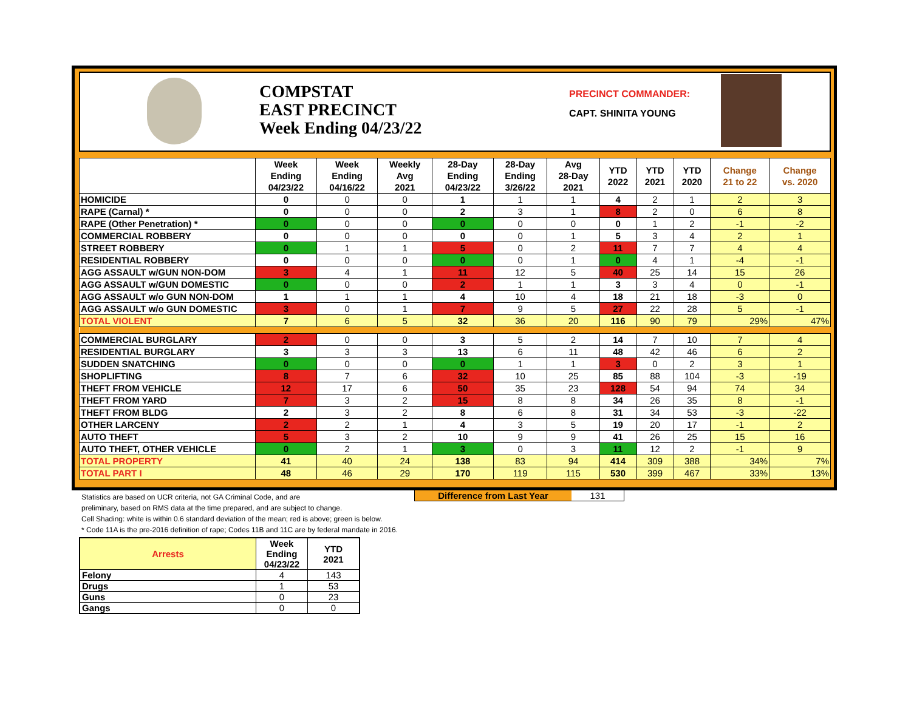COMPSTAT
EAST PRECINCT
Week Ending 04/23/22
PRECINCT COMMANDER:
CAPT. SHINITA YOUNG
| | Week Ending 04/23/22 | Week Ending 04/16/22 | Weekly Avg 2021 | 28-Day Ending 04/23/22 | 28-Day Ending 3/26/22 | Avg 28-Day 2021 | YTD 2022 | YTD 2021 | YTD 2020 | Change 21 to 22 | Change vs. 2020 |
| --- | --- | --- | --- | --- | --- | --- | --- | --- | --- | --- | --- |
| HOMICIDE | 0 | 0 | 0 | 1 | 1 | 1 | 4 | 2 | 1 | 2 | 3 |
| RAPE (Carnal) * | 0 | 0 | 0 | 2 | 3 | 1 | 8 | 2 | 0 | 6 | 8 |
| RAPE (Other Penetration) * | 0 | 0 | 0 | 0 | 0 | 0 | 0 | 1 | 2 | -1 | -2 |
| COMMERCIAL ROBBERY | 0 | 0 | 0 | 0 | 0 | 1 | 5 | 3 | 4 | 2 | 1 |
| STREET ROBBERY | 0 | 1 | 1 | 5 | 0 | 2 | 11 | 7 | 7 | 4 | 4 |
| RESIDENTIAL ROBBERY | 0 | 0 | 0 | 0 | 0 | 1 | 0 | 4 | 1 | -4 | -1 |
| AGG ASSAULT w/GUN NON-DOM | 3 | 4 | 1 | 11 | 12 | 5 | 40 | 25 | 14 | 15 | 26 |
| AGG ASSAULT w/GUN DOMESTIC | 0 | 0 | 0 | 2 | 1 | 1 | 3 | 3 | 4 | 0 | -1 |
| AGG ASSAULT w/o GUN NON-DOM | 1 | 1 | 1 | 4 | 10 | 4 | 18 | 21 | 18 | -3 | 0 |
| AGG ASSAULT w/o GUN DOMESTIC | 3 | 0 | 1 | 7 | 9 | 5 | 27 | 22 | 28 | 5 | -1 |
| TOTAL VIOLENT | 7 | 6 | 5 | 32 | 36 | 20 | 116 | 90 | 79 | 29% | 47% |
| COMMERCIAL BURGLARY | 2 | 0 | 0 | 3 | 5 | 2 | 14 | 7 | 10 | 7 | 4 |
| RESIDENTIAL BURGLARY | 3 | 3 | 3 | 13 | 6 | 11 | 48 | 42 | 46 | 6 | 2 |
| SUDDEN SNATCHING | 0 | 0 | 0 | 0 | 1 | 1 | 3 | 0 | 2 | 3 | 1 |
| SHOPLIFTING | 8 | 7 | 6 | 32 | 10 | 25 | 85 | 88 | 104 | -3 | -19 |
| THEFT FROM VEHICLE | 12 | 17 | 6 | 50 | 35 | 23 | 128 | 54 | 94 | 74 | 34 |
| THEFT FROM YARD | 7 | 3 | 2 | 15 | 8 | 8 | 34 | 26 | 35 | 8 | -1 |
| THEFT FROM BLDG | 2 | 3 | 2 | 8 | 6 | 8 | 31 | 34 | 53 | -3 | -22 |
| OTHER LARCENY | 2 | 2 | 1 | 4 | 3 | 5 | 19 | 20 | 17 | -1 | 2 |
| AUTO THEFT | 5 | 3 | 2 | 10 | 9 | 9 | 41 | 26 | 25 | 15 | 16 |
| AUTO THEFT, OTHER VEHICLE | 0 | 2 | 1 | 3 | 0 | 3 | 11 | 12 | 2 | -1 | 9 |
| TOTAL PROPERTY | 41 | 40 | 24 | 138 | 83 | 94 | 414 | 309 | 388 | 34% | 7% |
| TOTAL PART I | 48 | 46 | 29 | 170 | 119 | 115 | 530 | 399 | 467 | 33% | 13% |
Difference from Last Year 131
Statistics are based on UCR criteria, not GA Criminal Code, and are
preliminary, based on RMS data at the time prepared, and are subject to change.
Cell Shading: white is within 0.6 standard deviation of the mean; red is above; green is below.
* Code 11A is the pre-2016 definition of rape; Codes 11B and 11C are by federal mandate in 2016.
| Arrests | Week Ending 04/23/22 | YTD 2021 |
| --- | --- | --- |
| Felony | 4 | 143 |
| Drugs | 1 | 53 |
| Guns | 0 | 23 |
| Gangs | 0 | 0 |